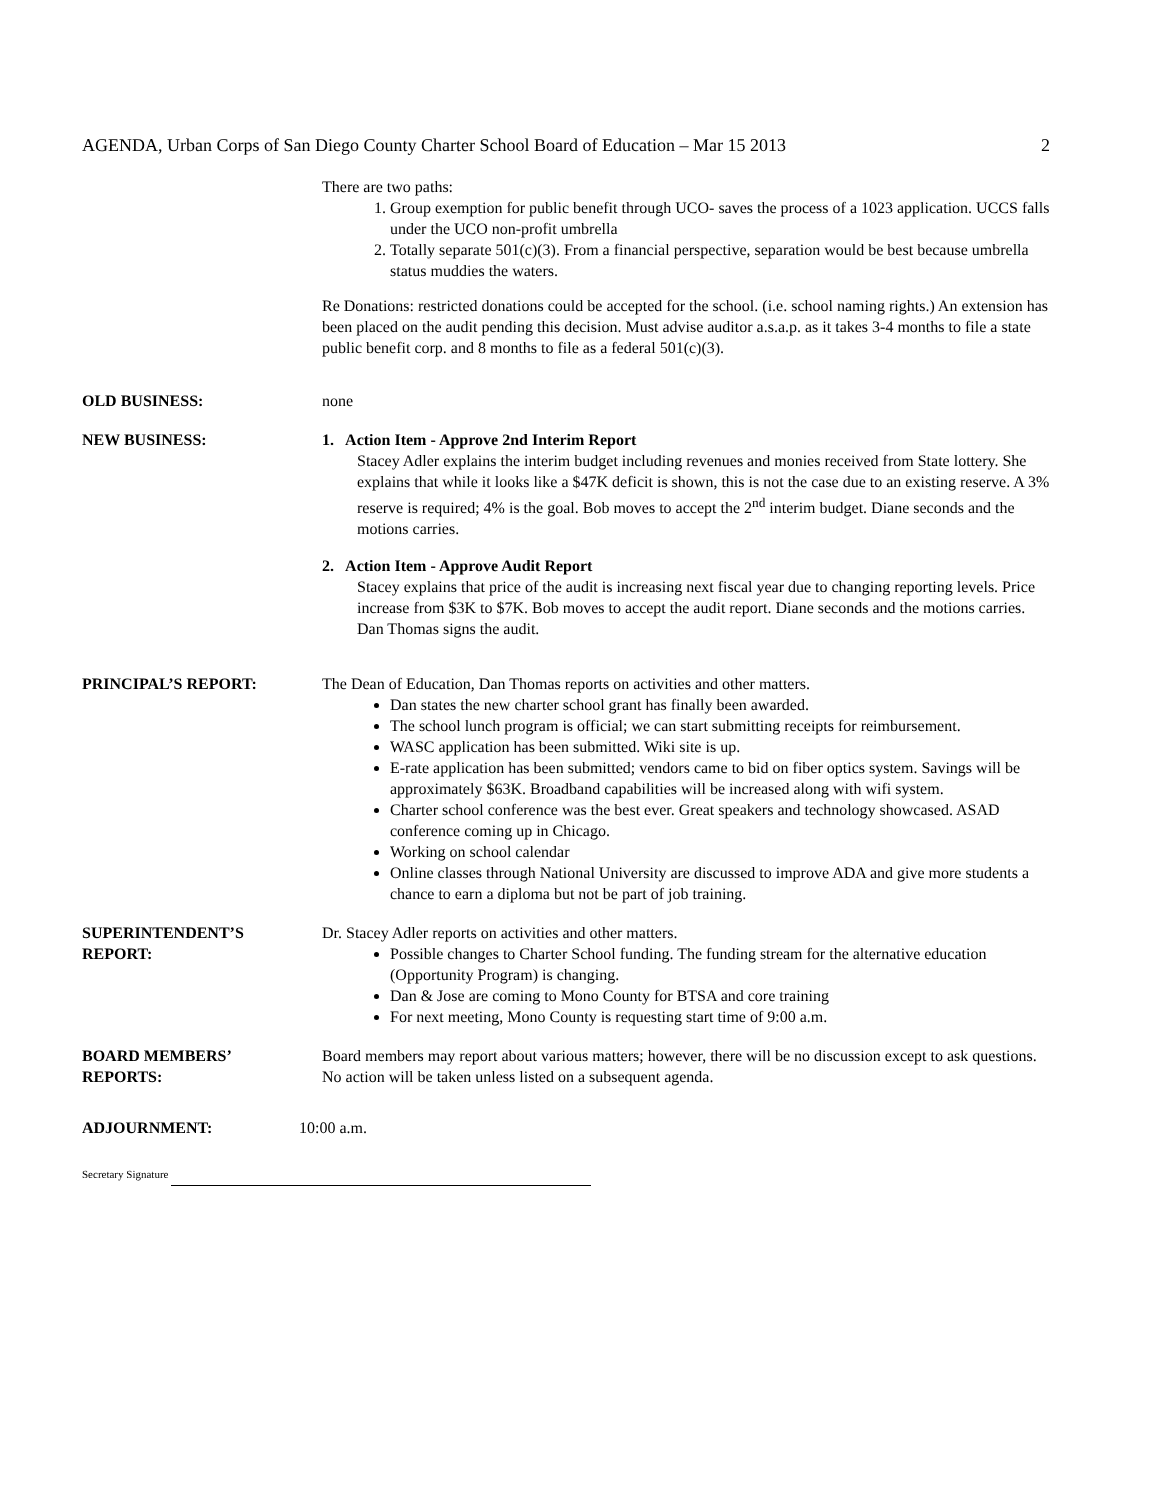AGENDA, Urban Corps of San Diego County Charter School Board of Education – Mar 15 2013 2
There are two paths:
1. Group exemption for public benefit through UCO- saves the process of a 1023 application. UCCS falls under the UCO non-profit umbrella
2. Totally separate 501(c)(3). From a financial perspective, separation would be best because umbrella status muddies the waters.
Re Donations: restricted donations could be accepted for the school. (i.e. school naming rights.) An extension has been placed on the audit pending this decision. Must advise auditor a.s.a.p. as it takes 3-4 months to file a state public benefit corp. and 8 months to file as a federal 501(c)(3).
OLD BUSINESS: none
NEW BUSINESS: 1. Action Item - Approve 2nd Interim Report
Stacey Adler explains the interim budget including revenues and monies received from State lottery. She explains that while it looks like a $47K deficit is shown, this is not the case due to an existing reserve. A 3% reserve is required; 4% is the goal. Bob moves to accept the 2<sup>nd</sup> interim budget. Diane seconds and the motions carries.
2. Action Item - Approve Audit Report
Stacey explains that price of the audit is increasing next fiscal year due to changing reporting levels. Price increase from $3K to $7K. Bob moves to accept the audit report. Diane seconds and the motions carries. Dan Thomas signs the audit.
PRINCIPAL’S REPORT: The Dean of Education, Dan Thomas reports on activities and other matters.
Dan states the new charter school grant has finally been awarded.
The school lunch program is official; we can start submitting receipts for reimbursement.
WASC application has been submitted. Wiki site is up.
E-rate application has been submitted; vendors came to bid on fiber optics system. Savings will be approximately $63K. Broadband capabilities will be increased along with wifi system.
Charter school conference was the best ever. Great speakers and technology showcased. ASAD conference coming up in Chicago.
Working on school calendar
Online classes through National University are discussed to improve ADA and give more students a chance to earn a diploma but not be part of job training.
SUPERINTENDENT’S
REPORT:
Dr. Stacey Adler reports on activities and other matters.
Possible changes to Charter School funding. The funding stream for the alternative education (Opportunity Program) is changing.
Dan & Jose are coming to Mono County for BTSA and core training
For next meeting, Mono County is requesting start time of 9:00 a.m.
BOARD MEMBERS’
REPORTS:
Board members may report about various matters; however, there will be no discussion except to ask questions. No action will be taken unless listed on a subsequent agenda.
ADJOURNMENT: 10:00 a.m.
Secretary Signature